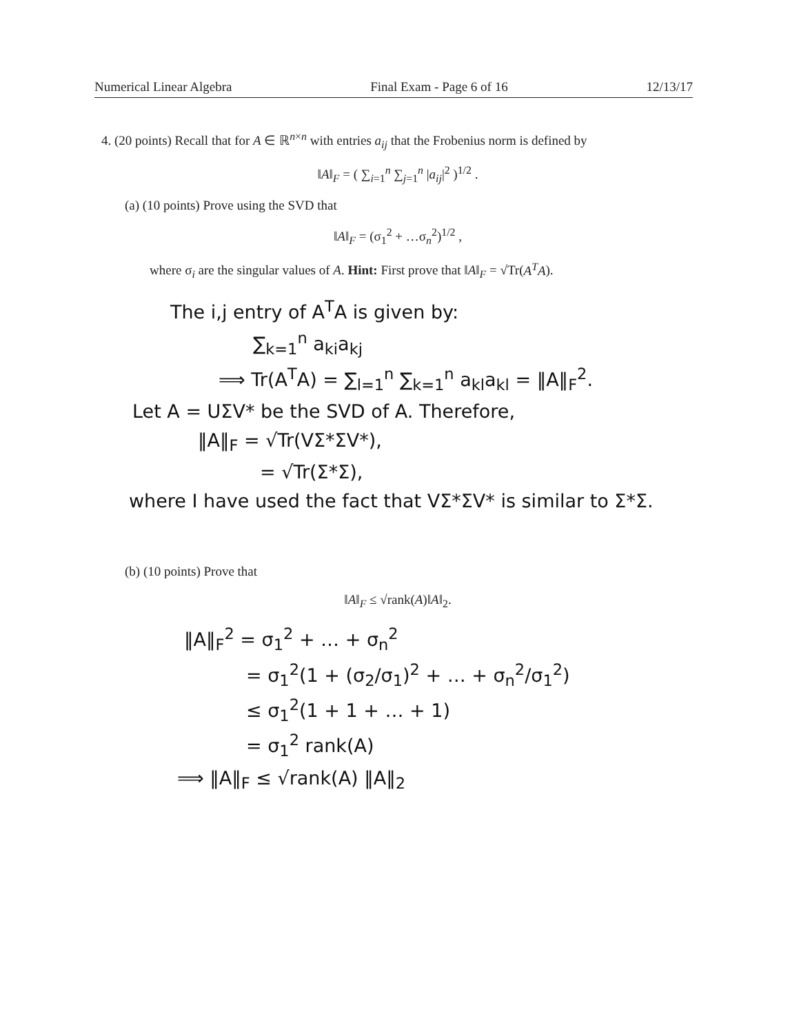Numerical Linear Algebra Final Exam - Page 6 of 16 12/13/17
4. (20 points) Recall that for A ∈ ℝ<sup>n×n</sup> with entries a<sub>ij</sub> that the Frobenius norm is defined by
‖A‖<sub>F</sub> = ( ∑<sub>i=1</sub><sup>n</sup> ∑<sub>j=1</sub><sup>n</sup> |a<sub>ij</sub>|<sup>2</sup> )<sup>1/2</sup> .
(a) (10 points) Prove using the SVD that
‖A‖<sub>F</sub> = (σ<sub>1</sub><sup>2</sup> + …σ<sub>n</sub><sup>2</sup>)<sup>1/2</sup> ,
where σ<sub>i</sub> are the singular values of A. Hint: First prove that ‖A‖<sub>F</sub> = √Tr(A<sup>T</sup>A).
The i,j entry of A<sup>T</sup>A is given by:
∑<sub>k=1</sub><sup>n</sup> a<sub>ki</sub>a<sub>kj</sub>
⟹ Tr(A<sup>T</sup>A) = ∑<sub>l=1</sub><sup>n</sup> ∑<sub>k=1</sub><sup>n</sup> a<sub>kl</sub>a<sub>kl</sub> = ‖A‖<sub>F</sub><sup>2</sup>.
Let A = UΣV* be the SVD of A. Therefore,
‖A‖<sub>F</sub> = √Tr(VΣ*ΣV*),
= √Tr(Σ*Σ),
where I have used the fact that VΣ*ΣV* is similar to Σ*Σ.
(b) (10 points) Prove that
‖A‖<sub>F</sub> ≤ √rank(A)‖A‖<sub>2</sub>.
‖A‖<sub>F</sub><sup>2</sup> = σ<sub>1</sub><sup>2</sup> + … + σ<sub>n</sub><sup>2</sup>
= σ<sub>1</sub><sup>2</sup>(1 + (σ<sub>2</sub>/σ<sub>1</sub>)<sup>2</sup> + … + σ<sub>n</sub><sup>2</sup>/σ<sub>1</sub><sup>2</sup>)
≤ σ<sub>1</sub><sup>2</sup>(1 + 1 + … + 1)
= σ<sub>1</sub><sup>2</sup> rank(A)
⟹ ‖A‖<sub>F</sub> ≤ √rank(A) ‖A‖<sub>2</sub>